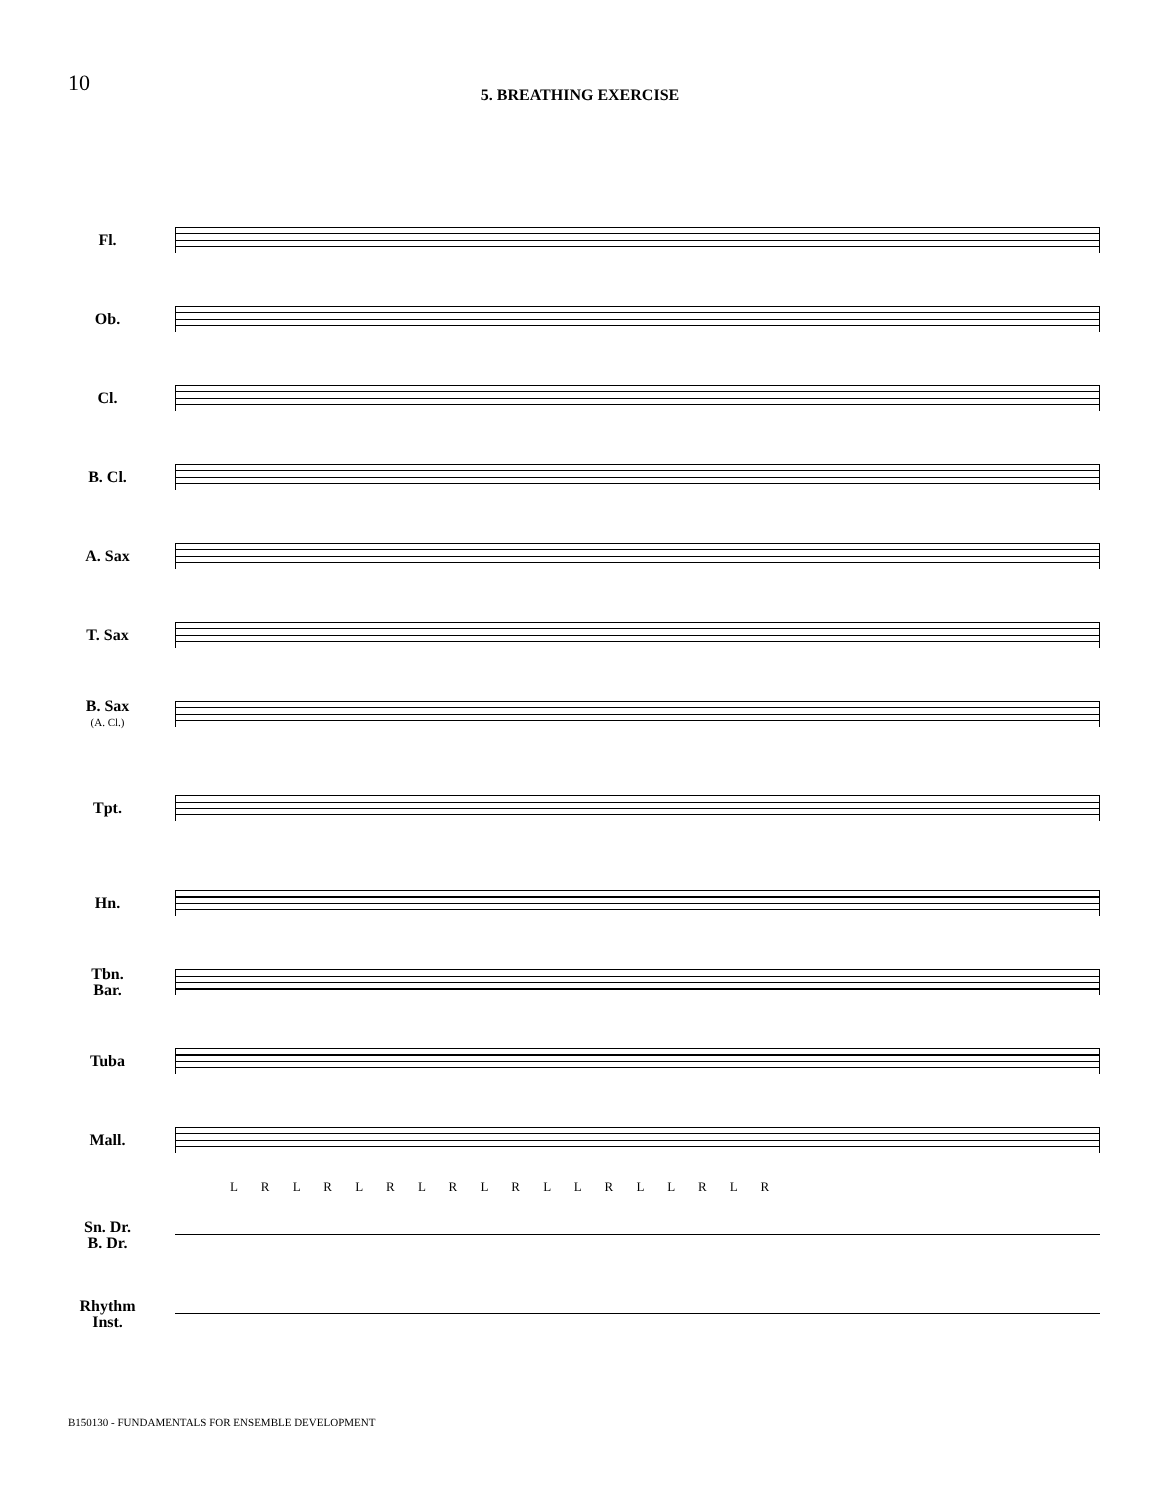10
5. BREATHING EXERCISE
Fl.
Ob.
Cl.
B. Cl.
A. Sax
T. Sax
B. Sax
(A. Cl.)
Tpt.
Hn.
Tbn.
Bar.
Tuba
Mall.
L R L R L R L R L R L L R L L R L R
Sn. Dr.
B. Dr.
Rhythm
Inst.
B150130 - FUNDAMENTALS FOR ENSEMBLE DEVELOPMENT